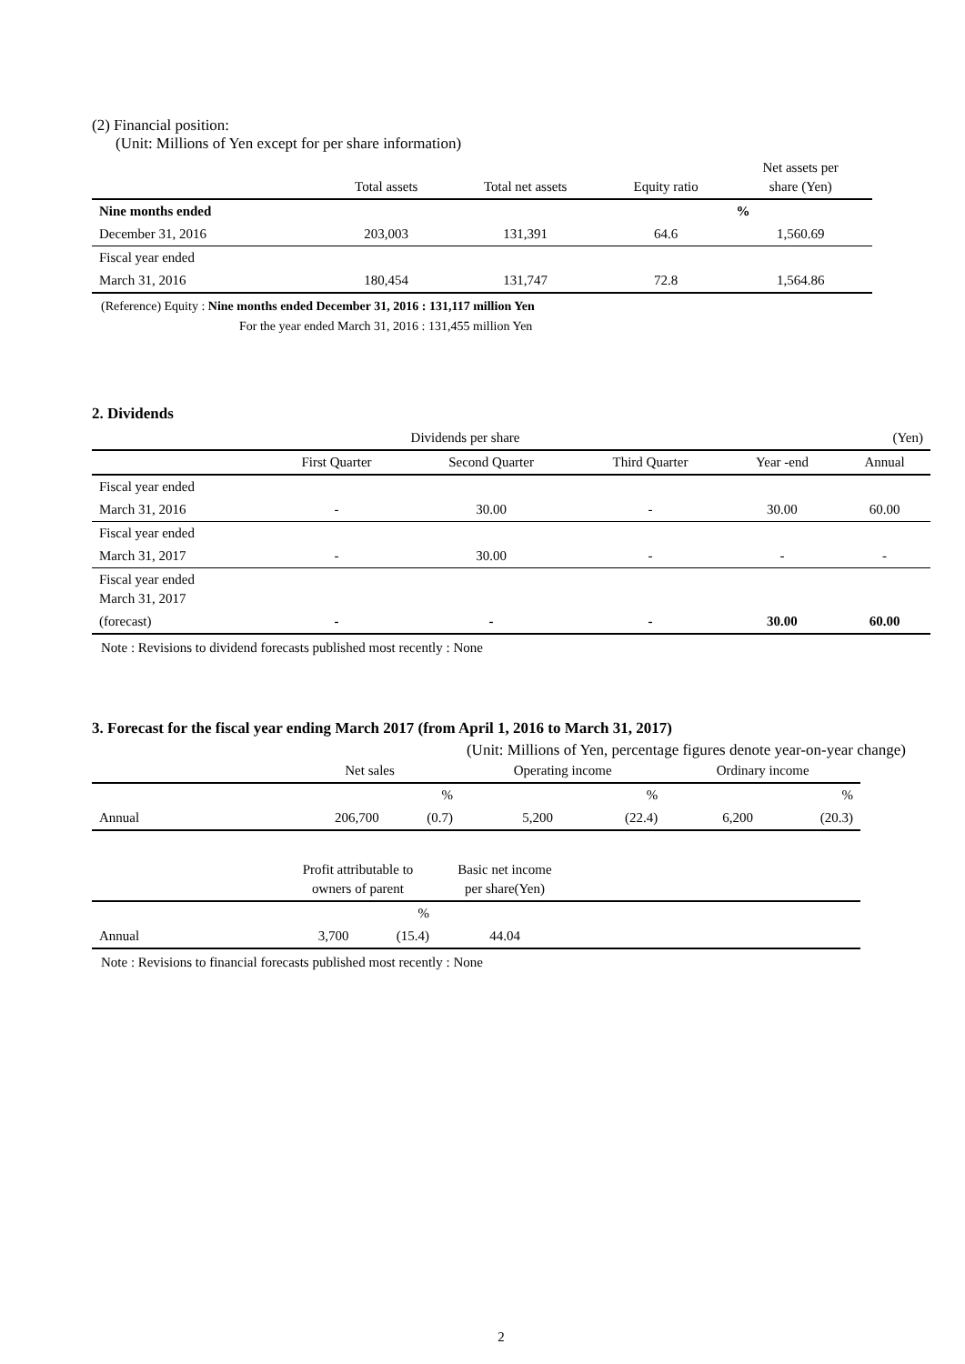(2) Financial position:
(Unit: Millions of Yen except for per share information)
| | Total assets | Total net assets | Equity ratio | Net assets per share (Yen) |
| --- | --- | --- | --- | --- |
| Nine months ended | | | | % |
| December 31, 2016 | 203,003 | 131,391 | 64.6 | 1,560.69 |
| Fiscal year ended | | | | |
| March 31, 2016 | 180,454 | 131,747 | 72.8 | 1,564.86 |
(Reference) Equity : Nine months ended December 31, 2016 : 131,117 million Yen
For the year ended March 31, 2016 : 131,455 million Yen
2. Dividends
| Dividends per share | | | | | (Yen) |
| | First Quarter | Second Quarter | Third Quarter | Year -end | Annual |
| Fiscal year ended | | | | | |
| March 31, 2016 | - | 30.00 | - | 30.00 | 60.00 |
| Fiscal year ended | | | | | |
| March 31, 2017 | - | 30.00 | - | - | - |
| Fiscal year ended March 31, 2017 | | | | | |
| (forecast) | - | - | - | 30.00 | 60.00 |
Note : Revisions to dividend forecasts published most recently : None
3. Forecast for the fiscal year ending March 2017 (from April 1, 2016 to March 31, 2017)
(Unit: Millions of Yen, percentage figures denote year-on-year change)
| | Net sales | | Operating income | | Ordinary income | |
| --- | --- | --- | --- | --- | --- | --- |
| | | % | | % | | % |
| Annual | 206,700 | (0.7) | 5,200 | (22.4) | 6,200 | (20.3) |
| | Profit attributable to owners of parent | | Basic net income per share(Yen) | |
| --- | --- | --- | --- | --- |
| | | % | | |
| Annual | 3,700 | (15.4) | 44.04 | |
Note : Revisions to financial forecasts published most recently : None
2